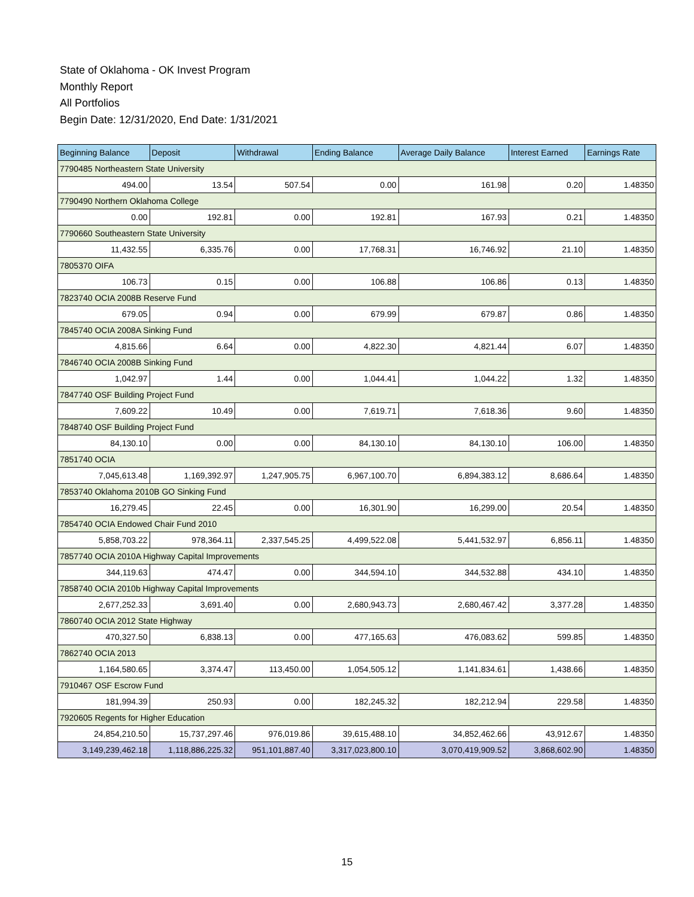State of Oklahoma - OK Invest Program
Monthly Report
All Portfolios
Begin Date: 12/31/2020, End Date: 1/31/2021
| Beginning Balance | Deposit | Withdrawal | Ending Balance | Average Daily Balance | Interest Earned | Earnings Rate |
| --- | --- | --- | --- | --- | --- | --- |
| 7790485 Northeastern State University | | | | | | |
| 494.00 | 13.54 | 507.54 | 0.00 | 161.98 | 0.20 | 1.48350 |
| 7790490 Northern Oklahoma College | | | | | | |
| 0.00 | 192.81 | 0.00 | 192.81 | 167.93 | 0.21 | 1.48350 |
| 7790660 Southeastern State University | | | | | | |
| 11,432.55 | 6,335.76 | 0.00 | 17,768.31 | 16,746.92 | 21.10 | 1.48350 |
| 7805370 OIFA | | | | | | |
| 106.73 | 0.15 | 0.00 | 106.88 | 106.86 | 0.13 | 1.48350 |
| 7823740 OCIA 2008B Reserve Fund | | | | | | |
| 679.05 | 0.94 | 0.00 | 679.99 | 679.87 | 0.86 | 1.48350 |
| 7845740 OCIA 2008A Sinking Fund | | | | | | |
| 4,815.66 | 6.64 | 0.00 | 4,822.30 | 4,821.44 | 6.07 | 1.48350 |
| 7846740 OCIA 2008B Sinking Fund | | | | | | |
| 1,042.97 | 1.44 | 0.00 | 1,044.41 | 1,044.22 | 1.32 | 1.48350 |
| 7847740 OSF Building Project Fund | | | | | | |
| 7,609.22 | 10.49 | 0.00 | 7,619.71 | 7,618.36 | 9.60 | 1.48350 |
| 7848740 OSF Building Project Fund | | | | | | |
| 84,130.10 | 0.00 | 0.00 | 84,130.10 | 84,130.10 | 106.00 | 1.48350 |
| 7851740 OCIA | | | | | | |
| 7,045,613.48 | 1,169,392.97 | 1,247,905.75 | 6,967,100.70 | 6,894,383.12 | 8,686.64 | 1.48350 |
| 7853740 Oklahoma 2010B GO Sinking Fund | | | | | | |
| 16,279.45 | 22.45 | 0.00 | 16,301.90 | 16,299.00 | 20.54 | 1.48350 |
| 7854740 OCIA Endowed Chair Fund 2010 | | | | | | |
| 5,858,703.22 | 978,364.11 | 2,337,545.25 | 4,499,522.08 | 5,441,532.97 | 6,856.11 | 1.48350 |
| 7857740 OCIA 2010A Highway Capital Improvements | | | | | | |
| 344,119.63 | 474.47 | 0.00 | 344,594.10 | 344,532.88 | 434.10 | 1.48350 |
| 7858740 OCIA 2010b Highway Capital Improvements | | | | | | |
| 2,677,252.33 | 3,691.40 | 0.00 | 2,680,943.73 | 2,680,467.42 | 3,377.28 | 1.48350 |
| 7860740 OCIA 2012 State Highway | | | | | | |
| 470,327.50 | 6,838.13 | 0.00 | 477,165.63 | 476,083.62 | 599.85 | 1.48350 |
| 7862740 OCIA 2013 | | | | | | |
| 1,164,580.65 | 3,374.47 | 113,450.00 | 1,054,505.12 | 1,141,834.61 | 1,438.66 | 1.48350 |
| 7910467 OSF Escrow Fund | | | | | | |
| 181,994.39 | 250.93 | 0.00 | 182,245.32 | 182,212.94 | 229.58 | 1.48350 |
| 7920605 Regents for Higher Education | | | | | | |
| 24,854,210.50 | 15,737,297.46 | 976,019.86 | 39,615,488.10 | 34,852,462.66 | 43,912.67 | 1.48350 |
| 3,149,239,462.18 | 1,118,886,225.32 | 951,101,887.40 | 3,317,023,800.10 | 3,070,419,909.52 | 3,868,602.90 | 1.48350 |
15